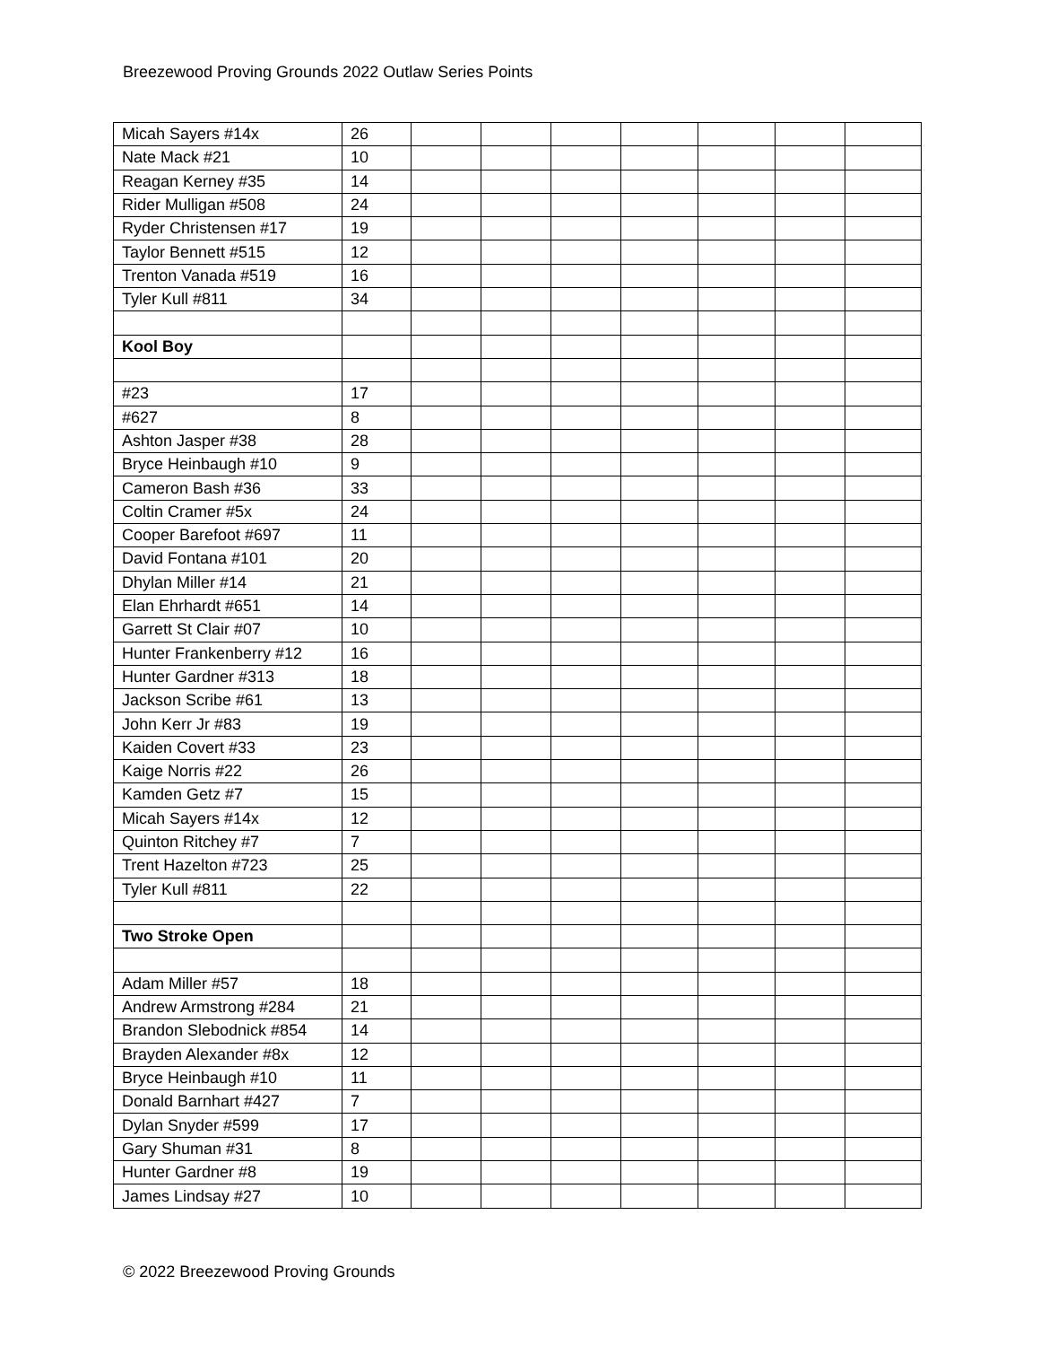Breezewood Proving Grounds 2022 Outlaw Series Points
| Micah Sayers #14x | 26 | | | | | | | |
| Nate Mack #21 | 10 | | | | | | | |
| Reagan Kerney #35 | 14 | | | | | | | |
| Rider Mulligan #508 | 24 | | | | | | | |
| Ryder Christensen #17 | 19 | | | | | | | |
| Taylor Bennett #515 | 12 | | | | | | | |
| Trenton Vanada #519 | 16 | | | | | | | |
| Tyler Kull #811 | 34 | | | | | | | |
| Kool Boy | | | | | | | | |
| #23 | 17 | | | | | | | |
| #627 | 8 | | | | | | | |
| Ashton Jasper #38 | 28 | | | | | | | |
| Bryce Heinbaugh #10 | 9 | | | | | | | |
| Cameron Bash #36 | 33 | | | | | | | |
| Coltin Cramer #5x | 24 | | | | | | | |
| Cooper Barefoot #697 | 11 | | | | | | | |
| David Fontana #101 | 20 | | | | | | | |
| Dhylan Miller #14 | 21 | | | | | | | |
| Elan Ehrhardt #651 | 14 | | | | | | | |
| Garrett St Clair #07 | 10 | | | | | | | |
| Hunter Frankenberry #12 | 16 | | | | | | | |
| Hunter Gardner #313 | 18 | | | | | | | |
| Jackson Scribe #61 | 13 | | | | | | | |
| John Kerr Jr #83 | 19 | | | | | | | |
| Kaiden Covert #33 | 23 | | | | | | | |
| Kaige Norris #22 | 26 | | | | | | | |
| Kamden Getz #7 | 15 | | | | | | | |
| Micah Sayers #14x | 12 | | | | | | | |
| Quinton Ritchey #7 | 7 | | | | | | | |
| Trent Hazelton #723 | 25 | | | | | | | |
| Tyler Kull #811 | 22 | | | | | | | |
| Two Stroke Open | | | | | | | | |
| Adam Miller #57 | 18 | | | | | | | |
| Andrew Armstrong #284 | 21 | | | | | | | |
| Brandon Slebodnick #854 | 14 | | | | | | | |
| Brayden Alexander #8x | 12 | | | | | | | |
| Bryce Heinbaugh #10 | 11 | | | | | | | |
| Donald Barnhart #427 | 7 | | | | | | | |
| Dylan Snyder #599 | 17 | | | | | | | |
| Gary Shuman #31 | 8 | | | | | | | |
| Hunter Gardner #8 | 19 | | | | | | | |
| James Lindsay #27 | 10 | | | | | | | |
© 2022 Breezewood Proving Grounds